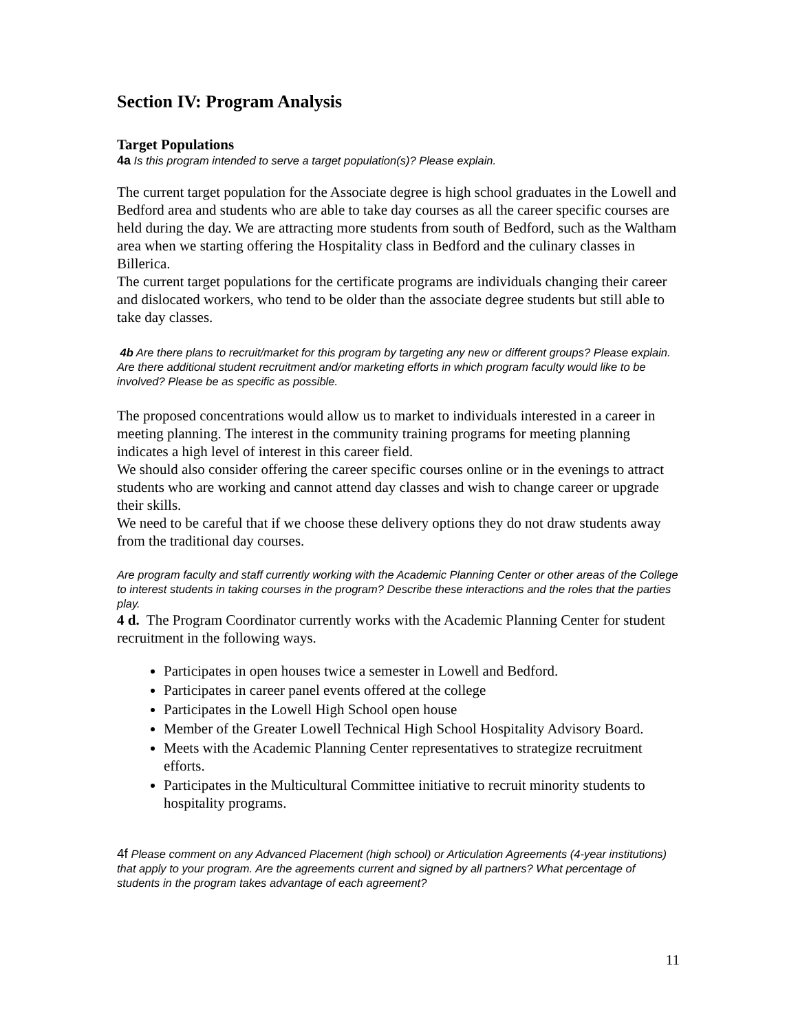Section IV: Program Analysis
Target Populations
4a Is this program intended to serve a target population(s)? Please explain.
The current target population for the Associate degree is high school graduates in the Lowell and Bedford area and students who are able to take day courses as all the career specific courses are held during the day. We are attracting more students from south of Bedford, such as the Waltham area when we starting offering the Hospitality class in Bedford and the culinary classes in Billerica.
The current target populations for the certificate programs are individuals changing their career and dislocated workers, who tend to be older than the associate degree students but still able to take day classes.
4b Are there plans to recruit/market for this program by targeting any new or different groups? Please explain. Are there additional student recruitment and/or marketing efforts in which program faculty would like to be involved? Please be as specific as possible.
The proposed concentrations would allow us to market to individuals interested in a career in meeting planning. The interest in the community training programs for meeting planning indicates a high level of interest in this career field.
We should also consider offering the career specific courses online or in the evenings to attract students who are working and cannot attend day classes and wish to change career or upgrade their skills.
We need to be careful that if we choose these delivery options they do not draw students away from the traditional day courses.
Are program faculty and staff currently working with the Academic Planning Center or other areas of the College to interest students in taking courses in the program? Describe these interactions and the roles that the parties play.
4 d. The Program Coordinator currently works with the Academic Planning Center for student recruitment in the following ways.
Participates in open houses twice a semester in Lowell and Bedford.
Participates in career panel events offered at the college
Participates in the Lowell High School open house
Member of the Greater Lowell Technical High School Hospitality Advisory Board.
Meets with the Academic Planning Center representatives to strategize recruitment efforts.
Participates in the Multicultural Committee initiative to recruit minority students to hospitality programs.
4f Please comment on any Advanced Placement (high school) or Articulation Agreements (4-year institutions) that apply to your program. Are the agreements current and signed by all partners? What percentage of students in the program takes advantage of each agreement?
11